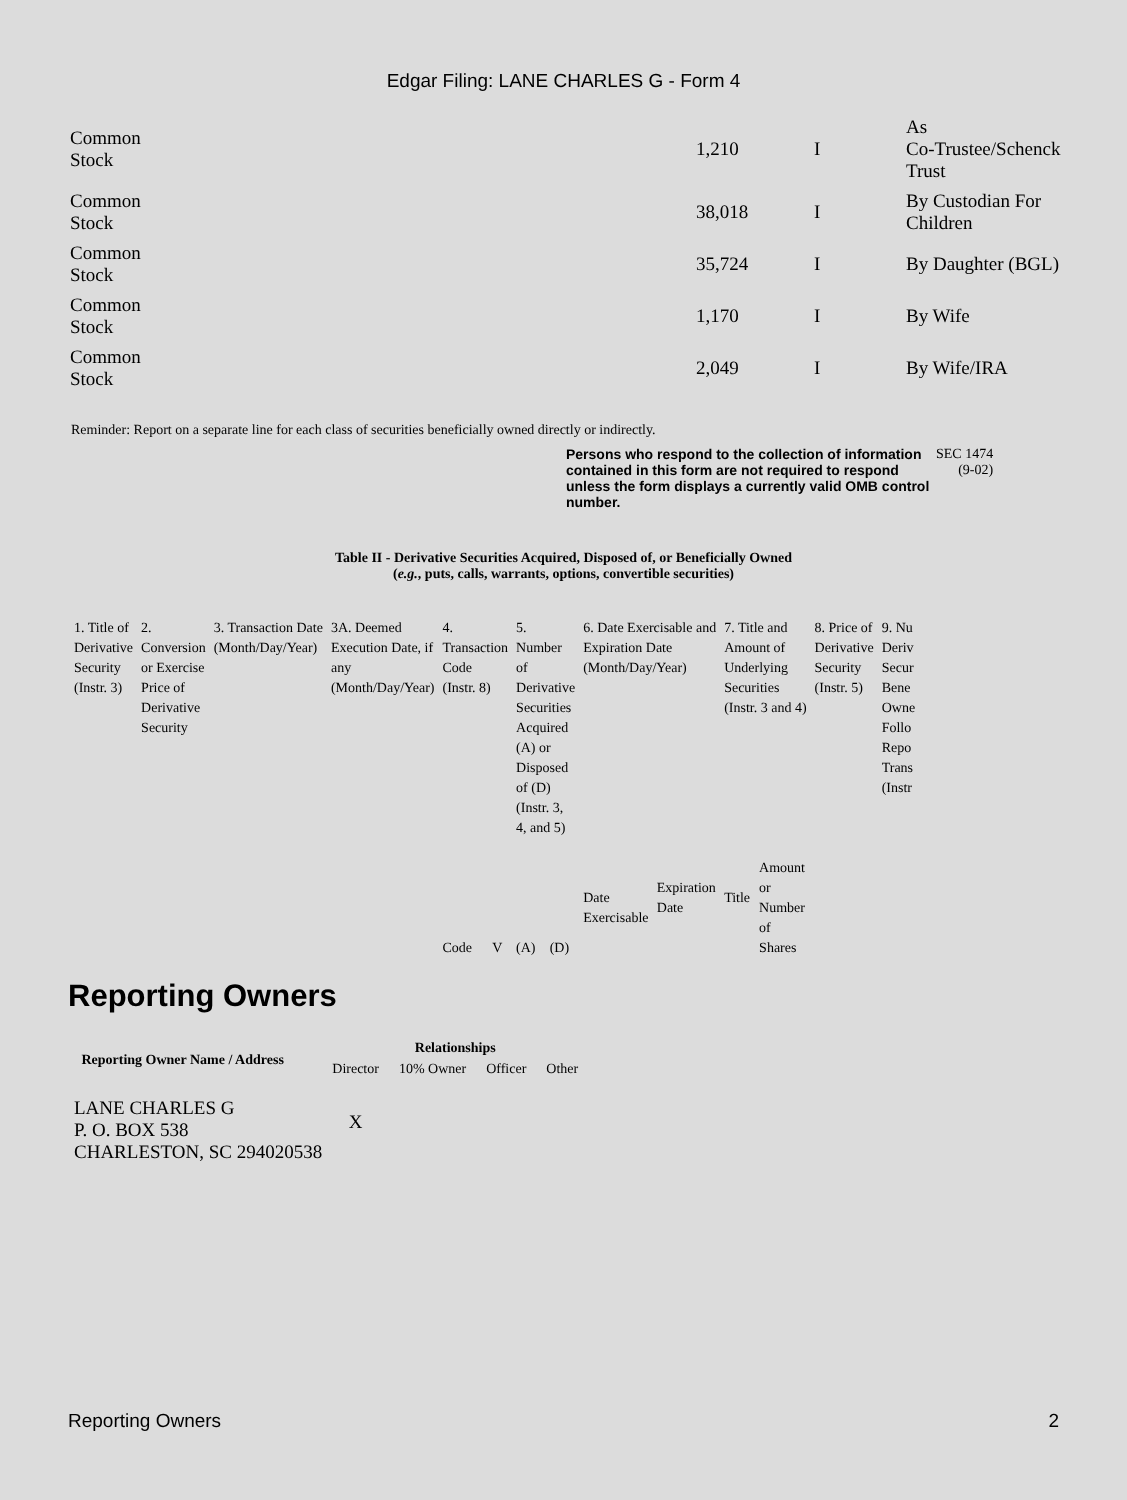Edgar Filing: LANE CHARLES G - Form 4
| Common Stock | 1,210 | I | As Co-Trustee/Schenck Trust |
| Common Stock | 38,018 | I | By Custodian For Children |
| Common Stock | 35,724 | I | By Daughter (BGL) |
| Common Stock | 1,170 | I | By Wife |
| Common Stock | 2,049 | I | By Wife/IRA |
Reminder: Report on a separate line for each class of securities beneficially owned directly or indirectly.
Persons who respond to the collection of information contained in this form are not required to respond unless the form displays a currently valid OMB control number. SEC 1474
(9-02)
Table II - Derivative Securities Acquired, Disposed of, or Beneficially Owned
(e.g., puts, calls, warrants, options, convertible securities)
| 1. Title of Derivative Security (Instr. 3) | 2. Conversion or Exercise Price of Derivative Security | 3. Transaction Date (Month/Day/Year) | 3A. Deemed Execution Date, if any (Month/Day/Year) | 4. Transaction Code (Instr. 8) | | 5. Number of Derivative Securities Acquired (A) or Disposed of (D) (Instr. 3, 4, and 5) | | 6. Date Exercisable and Expiration Date (Month/Day/Year) | | 7. Title and Amount of Underlying Securities (Instr. 3 and 4) | | 8. Price of Derivative Security (Instr. 5) | 9. Nu Deriv Secur Bene Owne Follo Repo Trans (Instr |
| | | | | Code | V | (A) | (D) | Date Exercisable | Expiration Date | Title | Amount or Number of Shares | | |
Reporting Owners
| Reporting Owner Name / Address | Relationships | | | |
| --- | --- | --- | --- | --- |
| | Director | 10% Owner | Officer | Other |
| LANE CHARLES G P. O. BOX 538 CHARLESTON, SC 294020538 | X | | | |
Reporting Owners 2